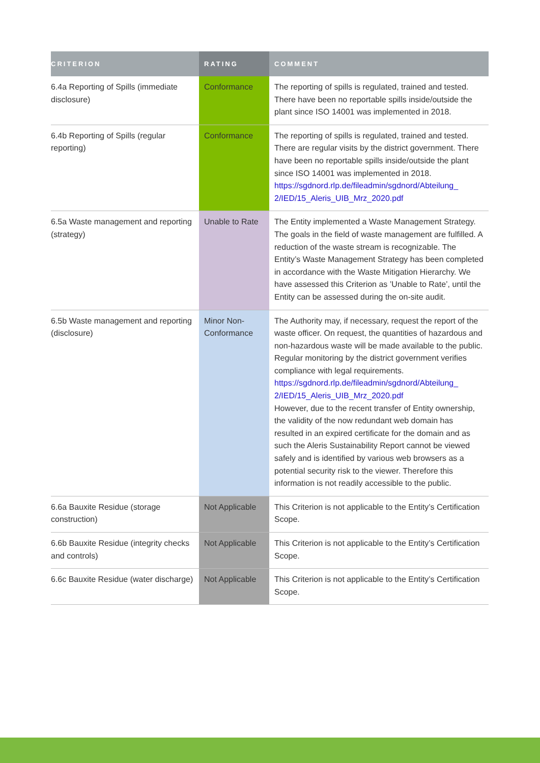| CRITERION | RATING | COMMENT |
| --- | --- | --- |
| 6.4a Reporting of Spills (immediate disclosure) | Conformance | The reporting of spills is regulated, trained and tested. There have been no reportable spills inside/outside the plant since ISO 14001 was implemented in 2018. |
| 6.4b Reporting of Spills (regular reporting) | Conformance | The reporting of spills is regulated, trained and tested. There are regular visits by the district government. There have been no reportable spills inside/outside the plant since ISO 14001 was implemented in 2018. https://sgdnord.rlp.de/fileadmin/sgdnord/Abteilung_ 2/IED/15_Aleris_UIB_Mrz_2020.pdf |
| 6.5a Waste management and reporting (strategy) | Unable to Rate | The Entity implemented a Waste Management Strategy. The goals in the field of waste management are fulfilled. A reduction of the waste stream is recognizable. The Entity’s Waste Management Strategy has been completed in accordance with the Waste Mitigation Hierarchy. We have assessed this Criterion as ’Unable to Rate’, until the Entity can be assessed during the on-site audit. |
| 6.5b Waste management and reporting (disclosure) | Minor Non-Conformance | The Authority may, if necessary, request the report of the waste officer. On request, the quantities of hazardous and non-hazardous waste will be made available to the public. Regular monitoring by the district government verifies compliance with legal requirements. https://sgdnord.rlp.de/fileadmin/sgdnord/Abteilung_ 2/IED/15_Aleris_UIB_Mrz_2020.pdf However, due to the recent transfer of Entity ownership, the validity of the now redundant web domain has resulted in an expired certificate for the domain and as such the Aleris Sustainability Report cannot be viewed safely and is identified by various web browsers as a potential security risk to the viewer. Therefore this information is not readily accessible to the public. |
| 6.6a Bauxite Residue (storage construction) | Not Applicable | This Criterion is not applicable to the Entity’s Certification Scope. |
| 6.6b Bauxite Residue (integrity checks and controls) | Not Applicable | This Criterion is not applicable to the Entity’s Certification Scope. |
| 6.6c Bauxite Residue (water discharge) | Not Applicable | This Criterion is not applicable to the Entity’s Certification Scope. |